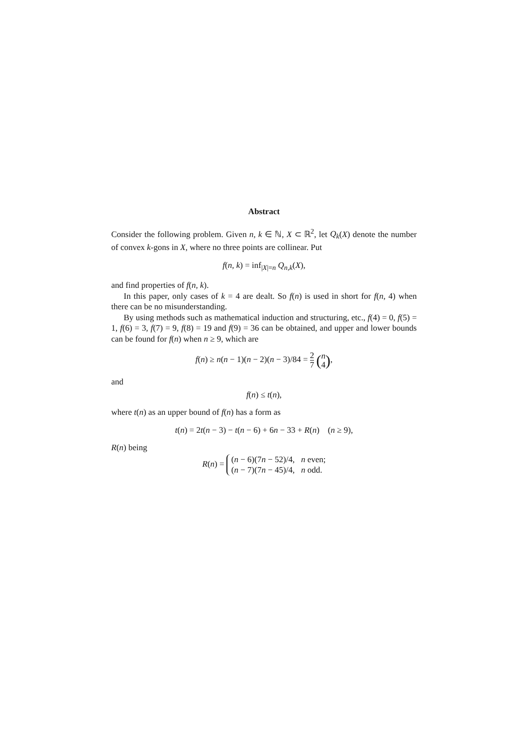Abstract
Consider the following problem. Given n, k ∈ ℕ, X ⊂ ℝ<sup>2</sup>, let Q<sub>k</sub>(X) denote the number of convex k-gons in X, where no three points are collinear. Put
f(n, k) = inf<sub>|X|=n</sub> Q<sub>n,k</sub>(X),
and find properties of f(n, k).
In this paper, only cases of k = 4 are dealt. So f(n) is used in short for f(n, 4) when there can be no misunderstanding.
By using methods such as mathematical induction and structuring, etc., f(4) = 0, f(5) = 1, f(6) = 3, f(7) = 9, f(8) = 19 and f(9) = 36 can be obtained, and upper and lower bounds can be found for f(n) when n ≥ 9, which are
f(n) ≥ n(n − 1)(n − 2)(n − 3)/84 = 2 7 (n 4),
and
f(n) ≤ t(n),
where t(n) as an upper bound of f(n) has a form as
t(n) = 2t(n − 3) − t(n − 6) + 6n − 33 + R(n) (n ≥ 9),
R(n) being
R(n) = (n − 6)(7n − 52)/4, n even;
(n − 7)(7n − 45)/4, n odd.